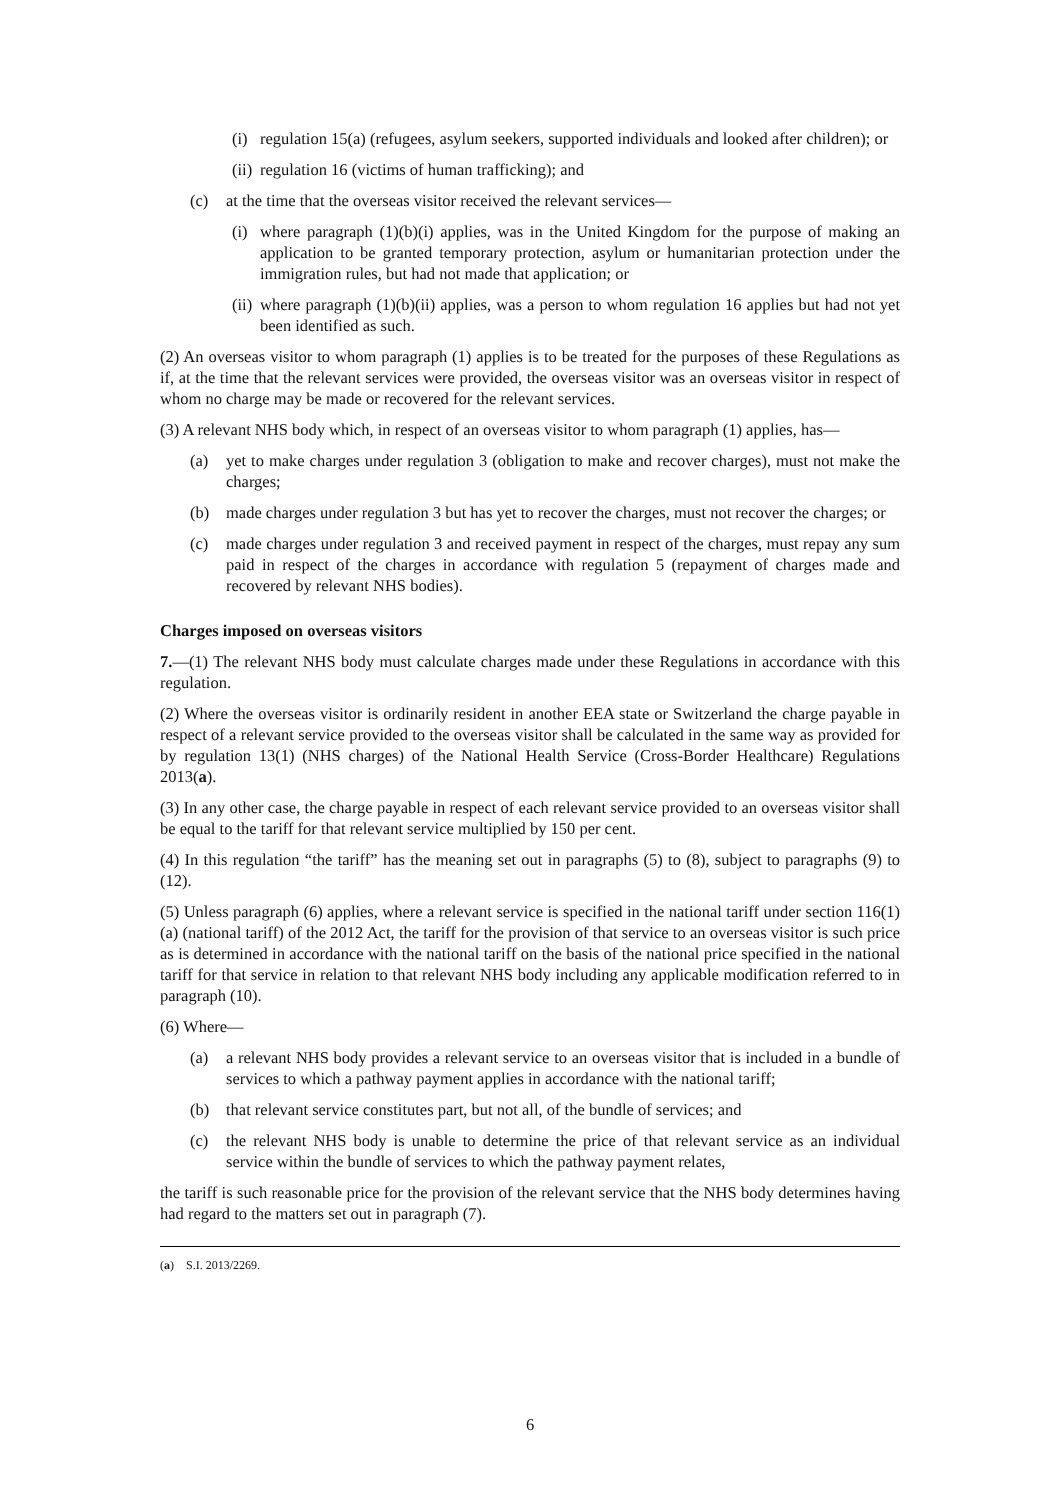(i) regulation 15(a) (refugees, asylum seekers, supported individuals and looked after children); or
(ii) regulation 16 (victims of human trafficking); and
(c) at the time that the overseas visitor received the relevant services—
(i) where paragraph (1)(b)(i) applies, was in the United Kingdom for the purpose of making an application to be granted temporary protection, asylum or humanitarian protection under the immigration rules, but had not made that application; or
(ii) where paragraph (1)(b)(ii) applies, was a person to whom regulation 16 applies but had not yet been identified as such.
(2) An overseas visitor to whom paragraph (1) applies is to be treated for the purposes of these Regulations as if, at the time that the relevant services were provided, the overseas visitor was an overseas visitor in respect of whom no charge may be made or recovered for the relevant services.
(3) A relevant NHS body which, in respect of an overseas visitor to whom paragraph (1) applies, has—
(a) yet to make charges under regulation 3 (obligation to make and recover charges), must not make the charges;
(b) made charges under regulation 3 but has yet to recover the charges, must not recover the charges; or
(c) made charges under regulation 3 and received payment in respect of the charges, must repay any sum paid in respect of the charges in accordance with regulation 5 (repayment of charges made and recovered by relevant NHS bodies).
Charges imposed on overseas visitors
7.—(1) The relevant NHS body must calculate charges made under these Regulations in accordance with this regulation.
(2) Where the overseas visitor is ordinarily resident in another EEA state or Switzerland the charge payable in respect of a relevant service provided to the overseas visitor shall be calculated in the same way as provided for by regulation 13(1) (NHS charges) of the National Health Service (Cross-Border Healthcare) Regulations 2013(a).
(3) In any other case, the charge payable in respect of each relevant service provided to an overseas visitor shall be equal to the tariff for that relevant service multiplied by 150 per cent.
(4) In this regulation “the tariff” has the meaning set out in paragraphs (5) to (8), subject to paragraphs (9) to (12).
(5) Unless paragraph (6) applies, where a relevant service is specified in the national tariff under section 116(1)(a) (national tariff) of the 2012 Act, the tariff for the provision of that service to an overseas visitor is such price as is determined in accordance with the national tariff on the basis of the national price specified in the national tariff for that service in relation to that relevant NHS body including any applicable modification referred to in paragraph (10).
(6) Where—
(a) a relevant NHS body provides a relevant service to an overseas visitor that is included in a bundle of services to which a pathway payment applies in accordance with the national tariff;
(b) that relevant service constitutes part, but not all, of the bundle of services; and
(c) the relevant NHS body is unable to determine the price of that relevant service as an individual service within the bundle of services to which the pathway payment relates,
the tariff is such reasonable price for the provision of the relevant service that the NHS body determines having had regard to the matters set out in paragraph (7).
(a) S.I. 2013/2269.
6